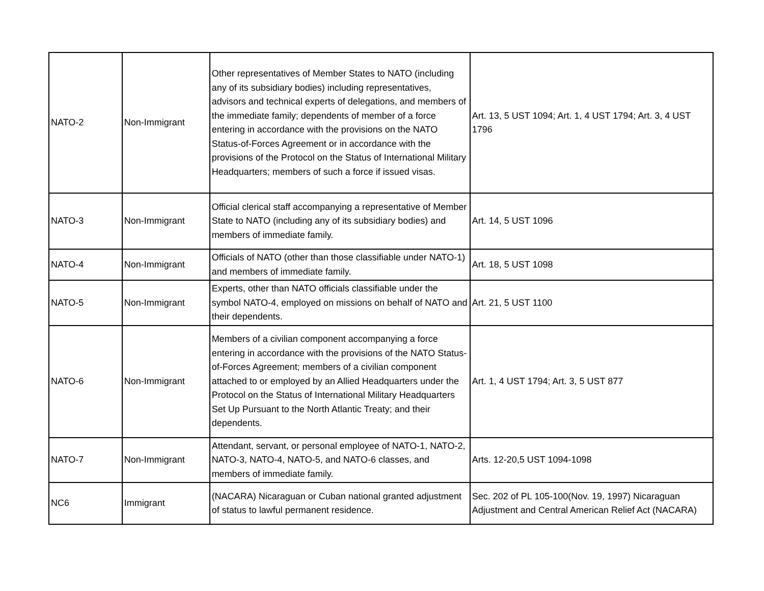| NATO-2 | Non-Immigrant | Other representatives of Member States to NATO (including any of its subsidiary bodies) including representatives, advisors and technical experts of delegations, and members of the immediate family; dependents of member of a force entering in accordance with the provisions on the NATO Status-of-Forces Agreement or in accordance with the provisions of the Protocol on the Status of International Military Headquarters; members of such a force if issued visas. | Art. 13, 5 UST 1094; Art. 1, 4 UST 1794; Art. 3, 4 UST 1796 |
| NATO-3 | Non-Immigrant | Official clerical staff accompanying a representative of Member State to NATO (including any of its subsidiary bodies) and members of immediate family. | Art. 14, 5 UST 1096 |
| NATO-4 | Non-Immigrant | Officials of NATO (other than those classifiable under NATO-1) and members of immediate family. | Art. 18, 5 UST 1098 |
| NATO-5 | Non-Immigrant | Experts, other than NATO officials classifiable under the symbol NATO-4, employed on missions on behalf of NATO and their dependents. | Art. 21, 5 UST 1100 |
| NATO-6 | Non-Immigrant | Members of a civilian component accompanying a force entering in accordance with the provisions of the NATO Status-of-Forces Agreement; members of a civilian component attached to or employed by an Allied Headquarters under the Protocol on the Status of International Military Headquarters Set Up Pursuant to the North Atlantic Treaty; and their dependents. | Art. 1, 4 UST 1794; Art. 3, 5 UST 877 |
| NATO-7 | Non-Immigrant | Attendant, servant, or personal employee of NATO-1, NATO-2, NATO-3, NATO-4, NATO-5, and NATO-6 classes, and members of immediate family. | Arts. 12-20,5 UST 1094-1098 |
| NC6 | Immigrant | (NACARA) Nicaraguan or Cuban national granted adjustment of status to lawful permanent residence. | Sec. 202 of PL 105-100(Nov. 19, 1997) Nicaraguan Adjustment and Central American Relief Act (NACARA) |